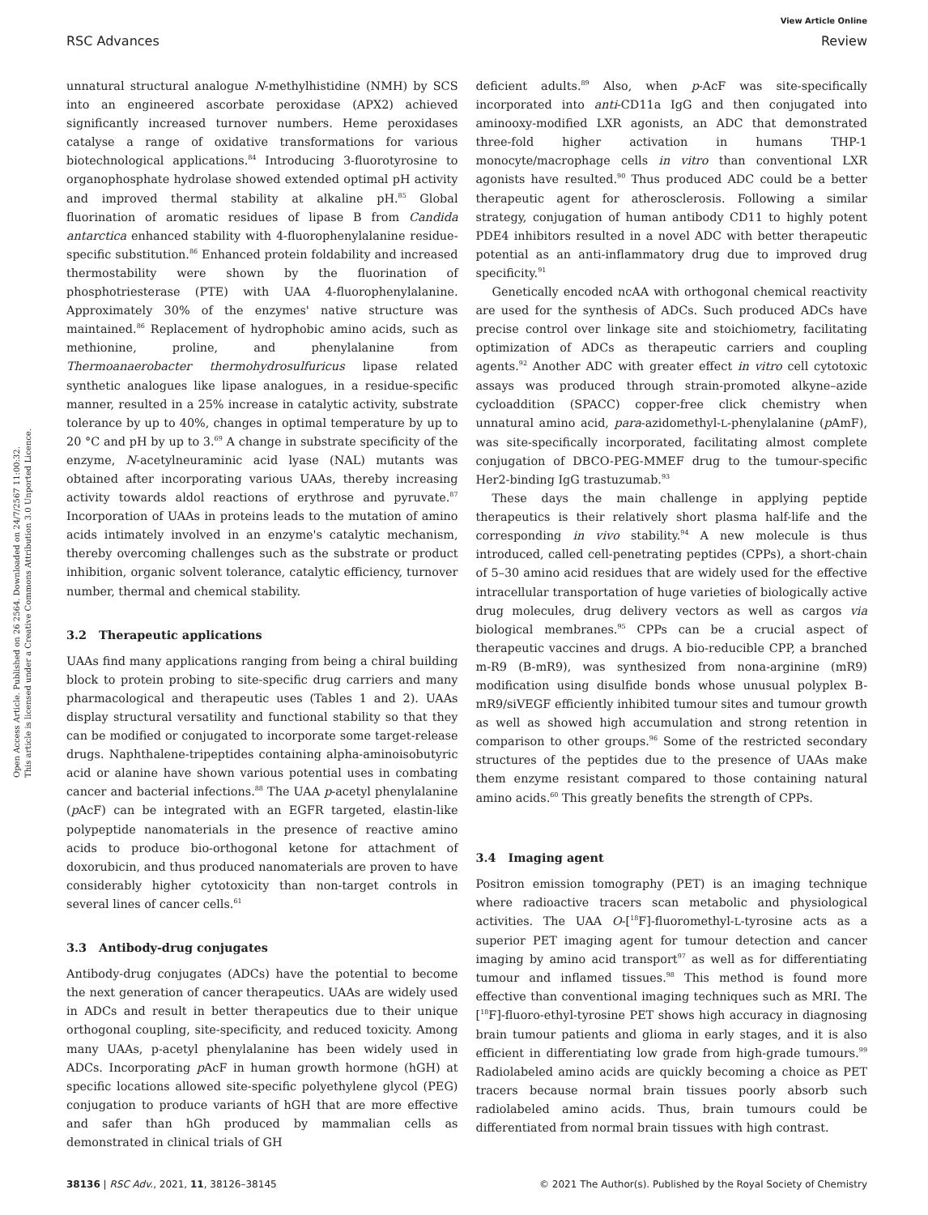Open Access Article. Published on 26 2564. Downloaded on 24/7/2567 11:00:32.
This article is licensed under a Creative Commons Attribution 3.0 Unported Licence.
View Article Online
RSC Advances Review
unnatural structural analogue N-methylhistidine (NMH) by SCS into an engineered ascorbate peroxidase (APX2) achieved significantly increased turnover numbers. Heme peroxidases catalyse a range of oxidative transformations for various biotechnological applications.<sup>84</sup> Introducing 3-fluorotyrosine to organophosphate hydrolase showed extended optimal pH activity and improved thermal stability at alkaline pH.<sup>85</sup> Global fluorination of aromatic residues of lipase B from Candida antarctica enhanced stability with 4-fluorophenylalanine residue-specific substitution.<sup>86</sup> Enhanced protein foldability and increased thermostability were shown by the fluorination of phosphotriesterase (PTE) with UAA 4-fluorophenylalanine. Approximately 30% of the enzymes' native structure was maintained.<sup>86</sup> Replacement of hydrophobic amino acids, such as methionine, proline, and phenylalanine from Thermoanaerobacter thermohydrosulfuricus lipase related synthetic analogues like lipase analogues, in a residue-specific manner, resulted in a 25% increase in catalytic activity, substrate tolerance by up to 40%, changes in optimal temperature by up to 20 °C and pH by up to 3.<sup>69</sup> A change in substrate specificity of the enzyme, N-acetylneuraminic acid lyase (NAL) mutants was obtained after incorporating various UAAs, thereby increasing activity towards aldol reactions of erythrose and pyruvate.<sup>87</sup> Incorporation of UAAs in proteins leads to the mutation of amino acids intimately involved in an enzyme's catalytic mechanism, thereby overcoming challenges such as the substrate or product inhibition, organic solvent tolerance, catalytic efficiency, turnover number, thermal and chemical stability.
3.2 Therapeutic applications
UAAs find many applications ranging from being a chiral building block to protein probing to site-specific drug carriers and many pharmacological and therapeutic uses (Tables 1 and 2). UAAs display structural versatility and functional stability so that they can be modified or conjugated to incorporate some target-release drugs. Naphthalene-tripeptides containing alpha-aminoisobutyric acid or alanine have shown various potential uses in combating cancer and bacterial infections.<sup>88</sup> The UAA p-acetyl phenylalanine (p AcF) can be integrated with an EGFR targeted, elastin-like polypeptide nanomaterials in the presence of reactive amino acids to produce bio-orthogonal ketone for attachment of doxorubicin, and thus produced nanomaterials are proven to have considerably higher cytotoxicity than non-target controls in several lines of cancer cells.<sup>61</sup>
3.3 Antibody-drug conjugates
Antibody-drug conjugates (ADCs) have the potential to become the next generation of cancer therapeutics. UAAs are widely used in ADCs and result in better therapeutics due to their unique orthogonal coupling, site-specificity, and reduced toxicity. Among many UAAs, p-acetyl phenylalanine has been widely used in ADCs. Incorporating p AcF in human growth hormone (hGH) at specific locations allowed site-specific polyethylene glycol (PEG) conjugation to produce variants of hGH that are more effective and safer than hGh produced by mammalian cells as demonstrated in clinical trials of GH
deficient adults.<sup>89</sup> Also, when p-AcF was site-specifically incorporated into anti-CD11a IgG and then conjugated into aminooxy-modified LXR agonists, an ADC that demonstrated three-fold higher activation in humans THP-1 monocyte/macrophage cells in vitro than conventional LXR agonists have resulted.<sup>90</sup> Thus produced ADC could be a better therapeutic agent for atherosclerosis. Following a similar strategy, conjugation of human antibody CD11 to highly potent PDE4 inhibitors resulted in a novel ADC with better therapeutic potential as an anti-inflammatory drug due to improved drug specificity.<sup>91</sup>
Genetically encoded ncAA with orthogonal chemical reactivity are used for the synthesis of ADCs. Such produced ADCs have precise control over linkage site and stoichiometry, facilitating optimization of ADCs as therapeutic carriers and coupling agents.<sup>92</sup> Another ADC with greater effect in vitro cell cytotoxic assays was produced through strain-promoted alkyne–azide cycloaddition (SPACC) copper-free click chemistry when unnatural amino acid, para-azidomethyl-L-phenylalanine (p AmF), was site-specifically incorporated, facilitating almost complete conjugation of DBCO-PEG-MMEF drug to the tumour-specific Her2-binding IgG trastuzumab.<sup>93</sup>
These days the main challenge in applying peptide therapeutics is their relatively short plasma half-life and the corresponding in vivo stability.<sup>94</sup> A new molecule is thus introduced, called cell-penetrating peptides (CPPs), a short-chain of 5–30 amino acid residues that are widely used for the effective intracellular transportation of huge varieties of biologically active drug molecules, drug delivery vectors as well as cargos via biological membranes.<sup>95</sup> CPPs can be a crucial aspect of therapeutic vaccines and drugs. A bio-reducible CPP, a branched m-R9 (B-mR9), was synthesized from nona-arginine (mR9) modification using disulfide bonds whose unusual polyplex B-mR9/siVEGF efficiently inhibited tumour sites and tumour growth as well as showed high accumulation and strong retention in comparison to other groups.<sup>96</sup> Some of the restricted secondary structures of the peptides due to the presence of UAAs make them enzyme resistant compared to those containing natural amino acids.<sup>60</sup> This greatly benefits the strength of CPPs.
3.4 Imaging agent
Positron emission tomography (PET) is an imaging technique where radioactive tracers scan metabolic and physiological activities. The UAA O-[<sup>18</sup>F]-fluoromethyl-L-tyrosine acts as a superior PET imaging agent for tumour detection and cancer imaging by amino acid transport<sup>97</sup> as well as for differentiating tumour and inflamed tissues.<sup>98</sup> This method is found more effective than conventional imaging techniques such as MRI. The [<sup>18</sup>F]-fluoro-ethyl-tyrosine PET shows high accuracy in diagnosing brain tumour patients and glioma in early stages, and it is also efficient in differentiating low grade from high-grade tumours.<sup>99</sup> Radiolabeled amino acids are quickly becoming a choice as PET tracers because normal brain tissues poorly absorb such radiolabeled amino acids. Thus, brain tumours could be differentiated from normal brain tissues with high contrast.
38136 | RSC Adv., 2021, 11, 38126–38145 © 2021 The Author(s). Published by the Royal Society of Chemistry